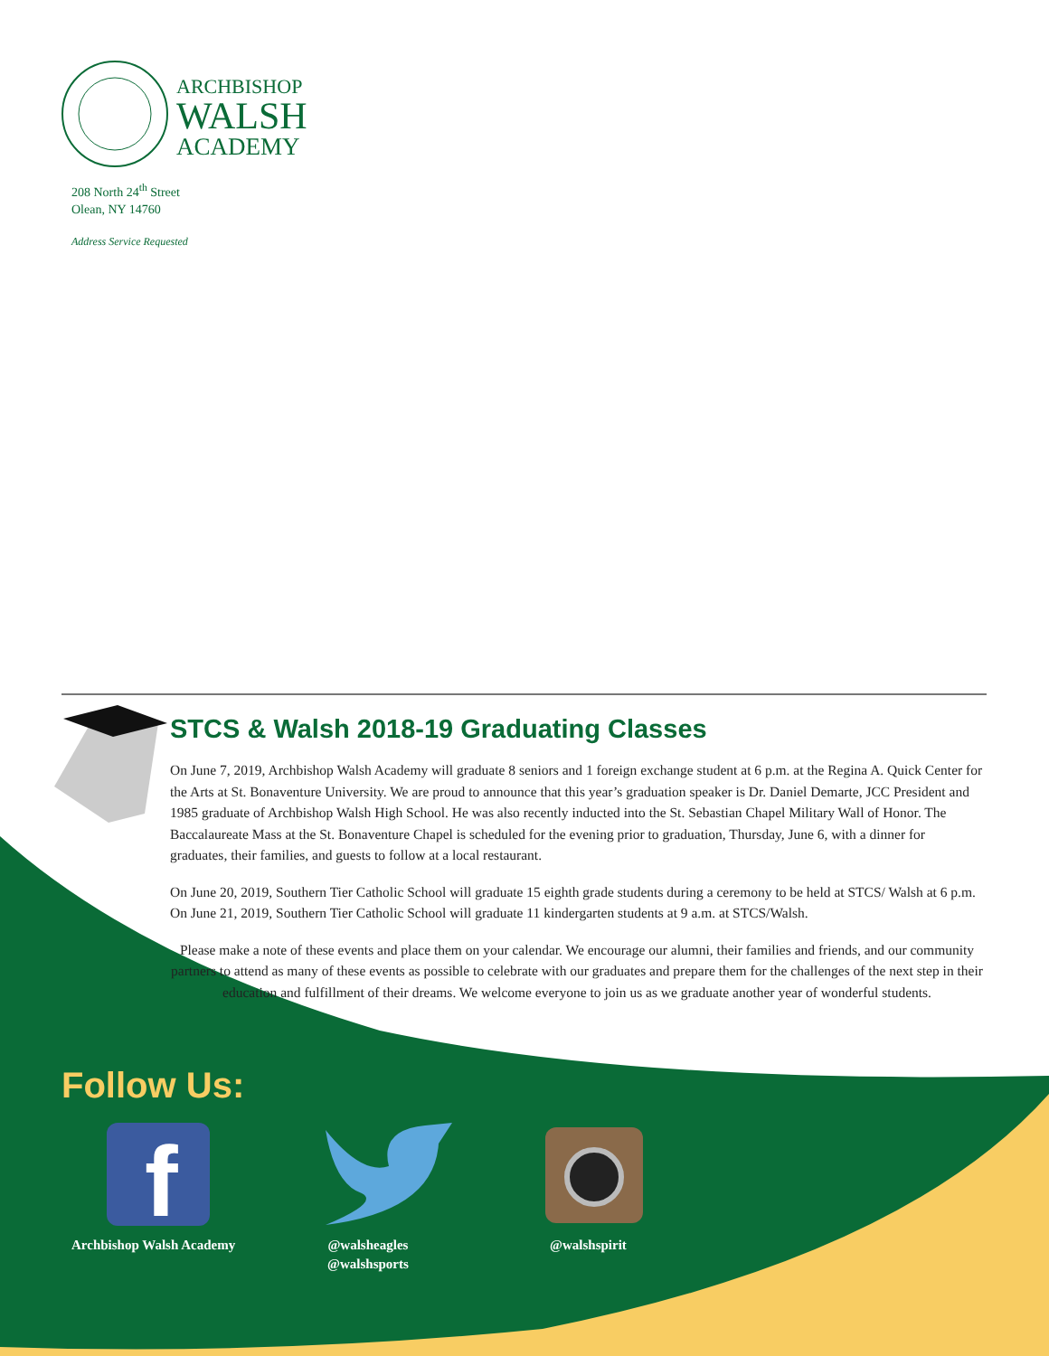f
ARCHBISHOP
WALSH
ACADEMY
208 North 24<sup>th</sup> Street
Olean, NY 14760
Address Service Requested
STCS & Walsh 2018-19 Graduating Classes
On June 7, 2019, Archbishop Walsh Academy will graduate 8 seniors and 1 foreign exchange student at 6 p.m. at the Regina A. Quick Center for the Arts at St. Bonaventure University. We are proud to announce that this year’s graduation speaker is Dr. Daniel Demarte, JCC President and 1985 graduate of Archbishop Walsh High School. He was also recently inducted into the St. Sebastian Chapel Military Wall of Honor. The Baccalaureate Mass at the St. Bonaventure Chapel is scheduled for the evening prior to graduation, Thursday, June 6, with a dinner for graduates, their families, and guests to follow at a local restaurant.
On June 20, 2019, Southern Tier Catholic School will graduate 15 eighth grade students during a ceremony to be held at STCS/ Walsh at 6 p.m. On June 21, 2019, Southern Tier Catholic School will graduate 11 kindergarten students at 9 a.m. at STCS/Walsh.
Please make a note of these events and place them on your calendar. We encourage our alumni, their families and friends, and our community partners to attend as many of these events as possible to celebrate with our graduates and prepare them for the challenges of the next step in their education and fulfillment of their dreams. We welcome everyone to join us as we graduate another year of wonderful students.
Follow Us:
Archbishop Walsh Academy
@walsheagles
@walshsports
@walshspirit